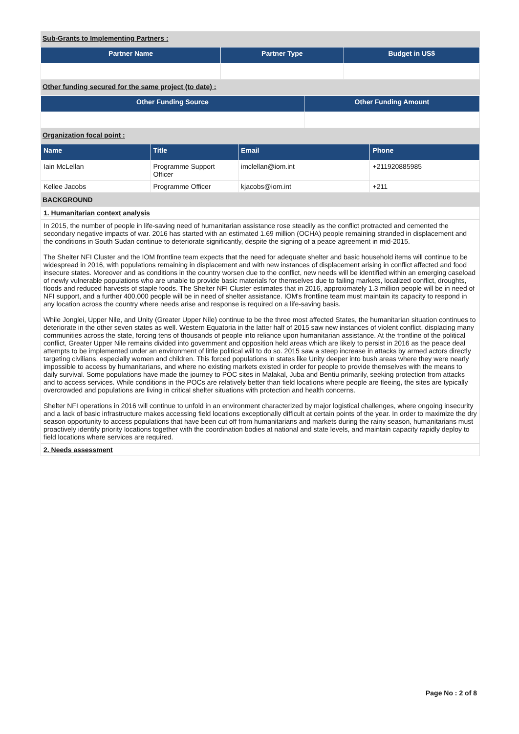Sub-Grants to Implementing Partners :
| Partner Name | Partner Type | Budget in US$ |
| --- | --- | --- |
Other funding secured for the same project (to date) :
| Other Funding Source | Other Funding Amount |
| --- | --- |
Organization focal point :
| Name | Title | Email | Phone |
| --- | --- | --- | --- |
| Iain McLellan | Programme Support Officer | imclellan@iom.int | +211920885985 |
| Kellee Jacobs | Programme Officer | kjacobs@iom.int | +211 |
BACKGROUND
1. Humanitarian context analysis
In 2015, the number of people in life-saving need of humanitarian assistance rose steadily as the conflict protracted and cemented the secondary negative impacts of war. 2016 has started with an estimated 1.69 million (OCHA) people remaining stranded in displacement and the conditions in South Sudan continue to deteriorate significantly, despite the signing of a peace agreement in mid-2015.
The Shelter NFI Cluster and the IOM frontline team expects that the need for adequate shelter and basic household items will continue to be widespread in 2016, with populations remaining in displacement and with new instances of displacement arising in conflict affected and food insecure states. Moreover and as conditions in the country worsen due to the conflict, new needs will be identified within an emerging caseload of newly vulnerable populations who are unable to provide basic materials for themselves due to failing markets, localized conflict, droughts, floods and reduced harvests of staple foods. The Shelter NFI Cluster estimates that in 2016, approximately 1.3 million people will be in need of NFI support, and a further 400,000 people will be in need of shelter assistance. IOM's frontline team must maintain its capacity to respond in any location across the country where needs arise and response is required on a life-saving basis.
While Jonglei, Upper Nile, and Unity (Greater Upper Nile) continue to be the three most affected States, the humanitarian situation continues to deteriorate in the other seven states as well. Western Equatoria in the latter half of 2015 saw new instances of violent conflict, displacing many communities across the state, forcing tens of thousands of people into reliance upon humanitarian assistance. At the frontline of the political conflict, Greater Upper Nile remains divided into government and opposition held areas which are likely to persist in 2016 as the peace deal attempts to be implemented under an environment of little political will to do so. 2015 saw a steep increase in attacks by armed actors directly targeting civilians, especially women and children. This forced populations in states like Unity deeper into bush areas where they were nearly impossible to access by humanitarians, and where no existing markets existed in order for people to provide themselves with the means to daily survival. Some populations have made the journey to POC sites in Malakal, Juba and Bentiu primarily, seeking protection from attacks and to access services. While conditions in the POCs are relatively better than field locations where people are fleeing, the sites are typically overcrowded and populations are living in critical shelter situations with protection and health concerns.
Shelter NFI operations in 2016 will continue to unfold in an environment characterized by major logistical challenges, where ongoing insecurity and a lack of basic infrastructure makes accessing field locations exceptionally difficult at certain points of the year. In order to maximize the dry season opportunity to access populations that have been cut off from humanitarians and markets during the rainy season, humanitarians must proactively identify priority locations together with the coordination bodies at national and state levels, and maintain capacity rapidly deploy to field locations where services are required.
2. Needs assessment
Page No : 2 of 8